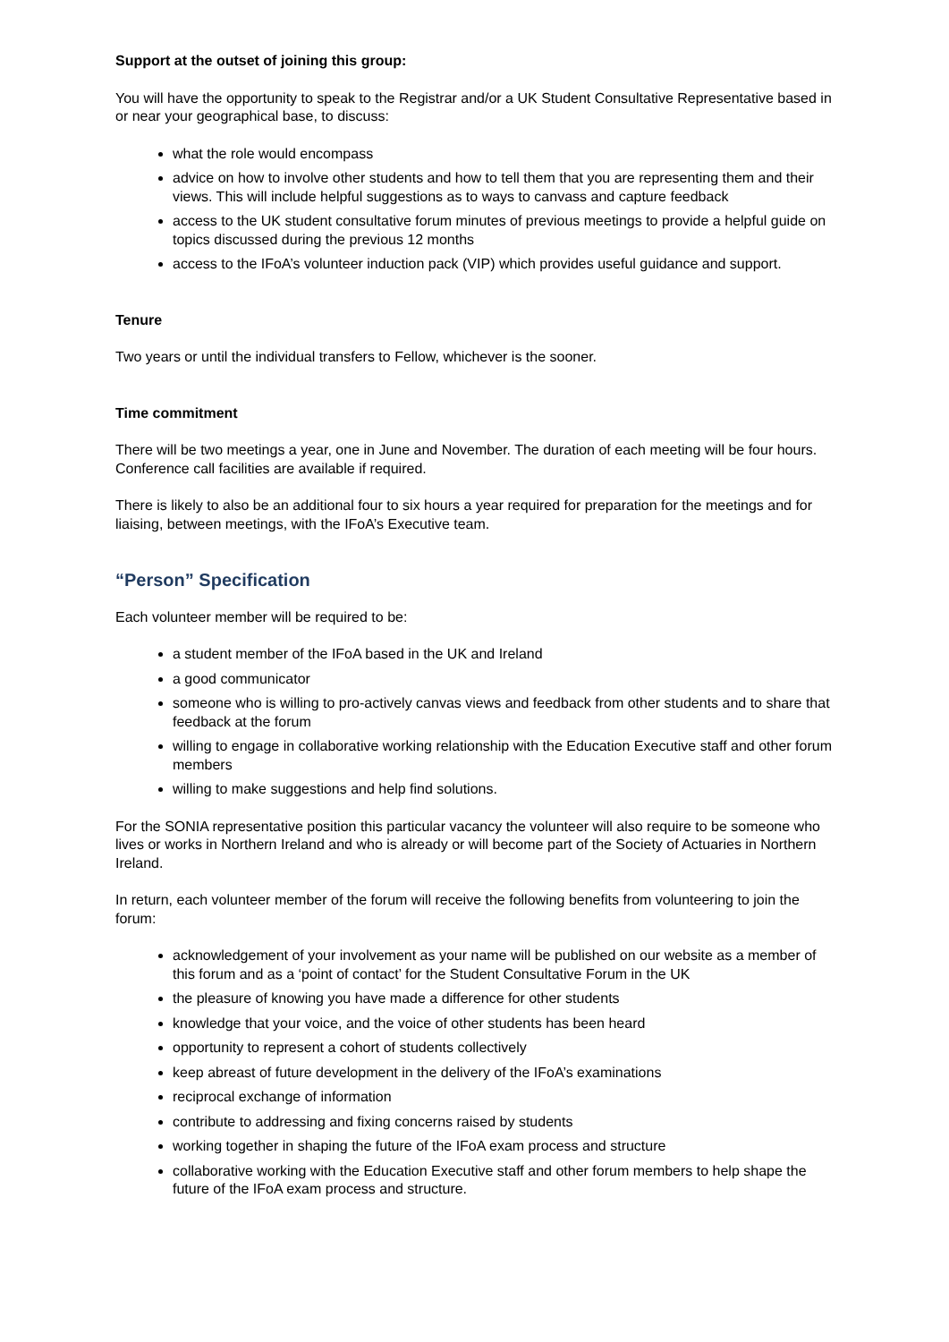Support at the outset of joining this group:
You will have the opportunity to speak to the Registrar and/or a UK Student Consultative Representative based in or near your geographical base, to discuss:
what the role would encompass
advice on how to involve other students and how to tell them that you are representing them and their views. This will include helpful suggestions as to ways to canvass and capture feedback
access to the UK student consultative forum minutes of previous meetings to provide a helpful guide on topics discussed during the previous 12 months
access to the IFoA’s volunteer induction pack (VIP) which provides useful guidance and support.
Tenure
Two years or until the individual transfers to Fellow, whichever is the sooner.
Time commitment
There will be two meetings a year, one in June and November. The duration of each meeting will be four hours. Conference call facilities are available if required.
There is likely to also be an additional four to six hours a year required for preparation for the meetings and for liaising, between meetings, with the IFoA’s Executive team.
“Person” Specification
Each volunteer member will be required to be:
a student member of the IFoA based in the UK and Ireland
a good communicator
someone who is willing to pro-actively canvas views and feedback from other students and to share that feedback at the forum
willing to engage in collaborative working relationship with the Education Executive staff and other forum members
willing to make suggestions and help find solutions.
For the SONIA representative position this particular vacancy the volunteer will also require to be someone who lives or works in Northern Ireland and who is already or will become part of the Society of Actuaries in Northern Ireland.
In return, each volunteer member of the forum will receive the following benefits from volunteering to join the forum:
acknowledgement of your involvement as your name will be published on our website as a member of this forum and as a ‘point of contact’ for the Student Consultative Forum in the UK
the pleasure of knowing you have made a difference for other students
knowledge that your voice, and the voice of other students has been heard
opportunity to represent a cohort of students collectively
keep abreast of future development in the delivery of the IFoA’s examinations
reciprocal exchange of information
contribute to addressing and fixing concerns raised by students
working together in shaping the future of the IFoA exam process and structure
collaborative working with the Education Executive staff and other forum members to help shape the future of the IFoA exam process and structure.